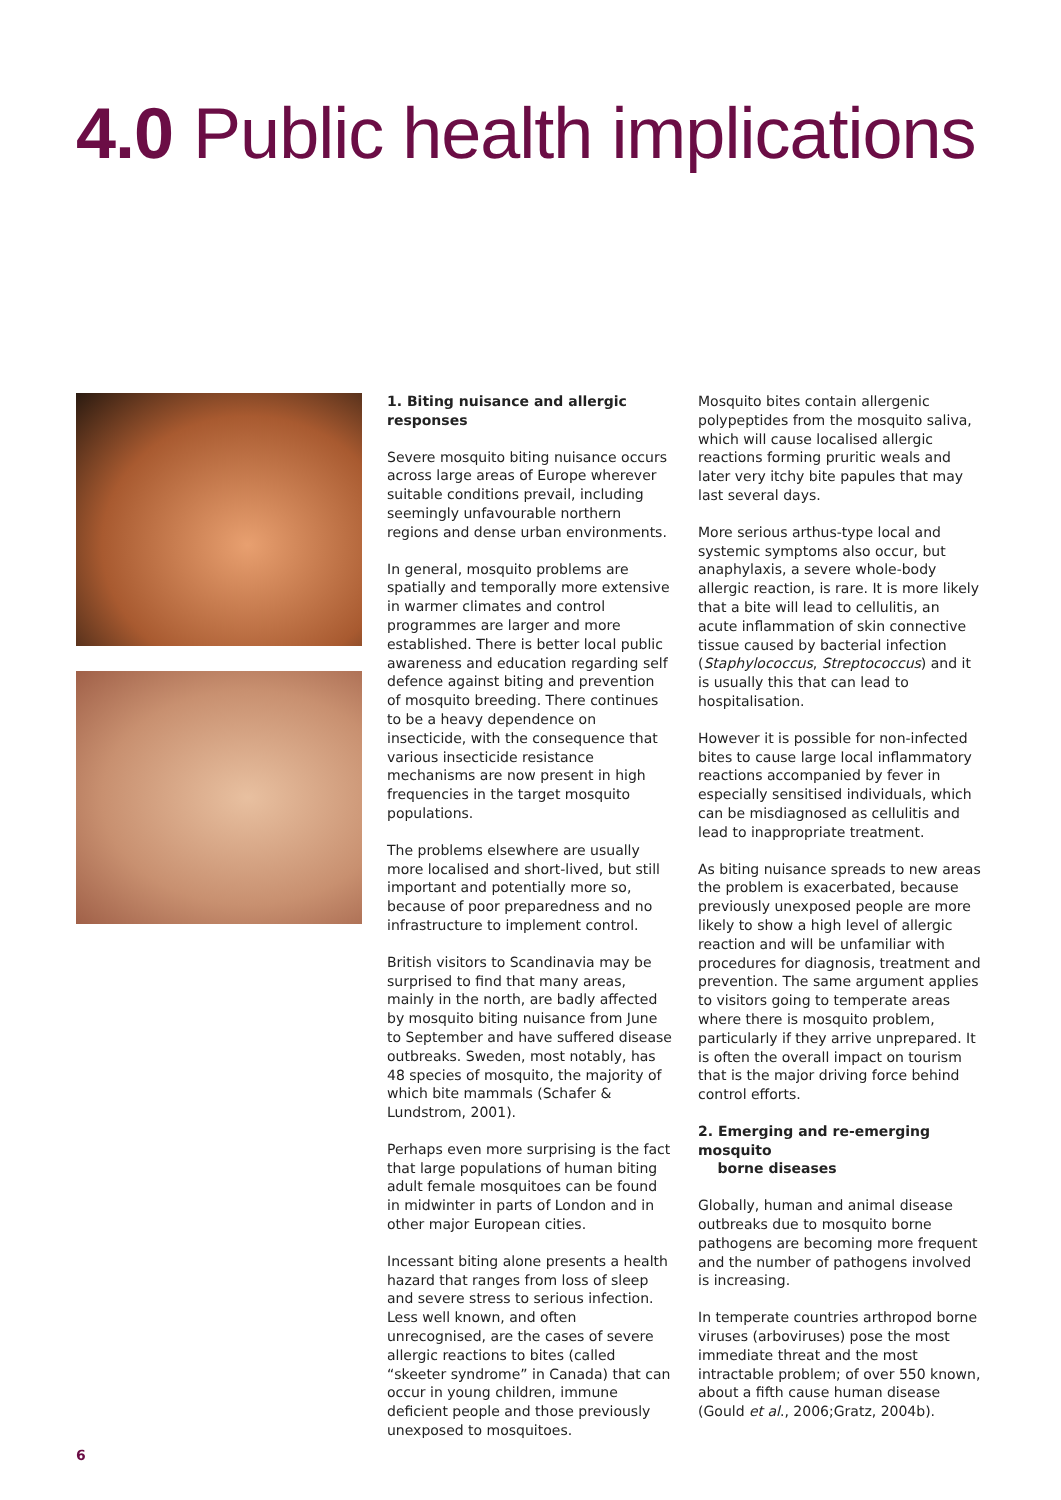4.0 Public health implications
1. Biting nuisance and allergic responses
Severe mosquito biting nuisance occurs across large areas of Europe wherever suitable conditions prevail, including seemingly unfavourable northern regions and dense urban environments.
In general, mosquito problems are spatially and temporally more extensive in warmer climates and control programmes are larger and more established. There is better local public awareness and education regarding self defence against biting and prevention of mosquito breeding. There continues to be a heavy dependence on insecticide, with the consequence that various insecticide resistance mechanisms are now present in high frequencies in the target mosquito populations.
The problems elsewhere are usually more localised and short-lived, but still important and potentially more so, because of poor preparedness and no infrastructure to implement control.
British visitors to Scandinavia may be surprised to find that many areas, mainly in the north, are badly affected by mosquito biting nuisance from June to September and have suffered disease outbreaks. Sweden, most notably, has 48 species of mosquito, the majority of which bite mammals (Schafer & Lundstrom, 2001).
Perhaps even more surprising is the fact that large populations of human biting adult female mosquitoes can be found in midwinter in parts of London and in other major European cities.
Incessant biting alone presents a health hazard that ranges from loss of sleep and severe stress to serious infection. Less well known, and often unrecognised, are the cases of severe allergic reactions to bites (called “skeeter syndrome” in Canada) that can occur in young children, immune deficient people and those previously unexposed to mosquitoes.
Mosquito bites contain allergenic polypeptides from the mosquito saliva, which will cause localised allergic reactions forming pruritic weals and later very itchy bite papules that may last several days.
More serious arthus-type local and systemic symptoms also occur, but anaphylaxis, a severe whole-body allergic reaction, is rare. It is more likely that a bite will lead to cellulitis, an acute inflammation of skin connective tissue caused by bacterial infection (Staphylococcus, Streptococcus) and it is usually this that can lead to hospitalisation.
However it is possible for non-infected bites to cause large local inflammatory reactions accompanied by fever in especially sensitised individuals, which can be misdiagnosed as cellulitis and lead to inappropriate treatment.
As biting nuisance spreads to new areas the problem is exacerbated, because previously unexposed people are more likely to show a high level of allergic reaction and will be unfamiliar with procedures for diagnosis, treatment and prevention. The same argument applies to visitors going to temperate areas where there is mosquito problem, particularly if they arrive unprepared. It is often the overall impact on tourism that is the major driving force behind control efforts.
2. Emerging and re-emerging mosquito
borne diseases
Globally, human and animal disease outbreaks due to mosquito borne pathogens are becoming more frequent and the number of pathogens involved is increasing.
In temperate countries arthropod borne viruses (arboviruses) pose the most immediate threat and the most intractable problem; of over 550 known, about a fifth cause human disease (Gould et al., 2006;Gratz, 2004b).
6